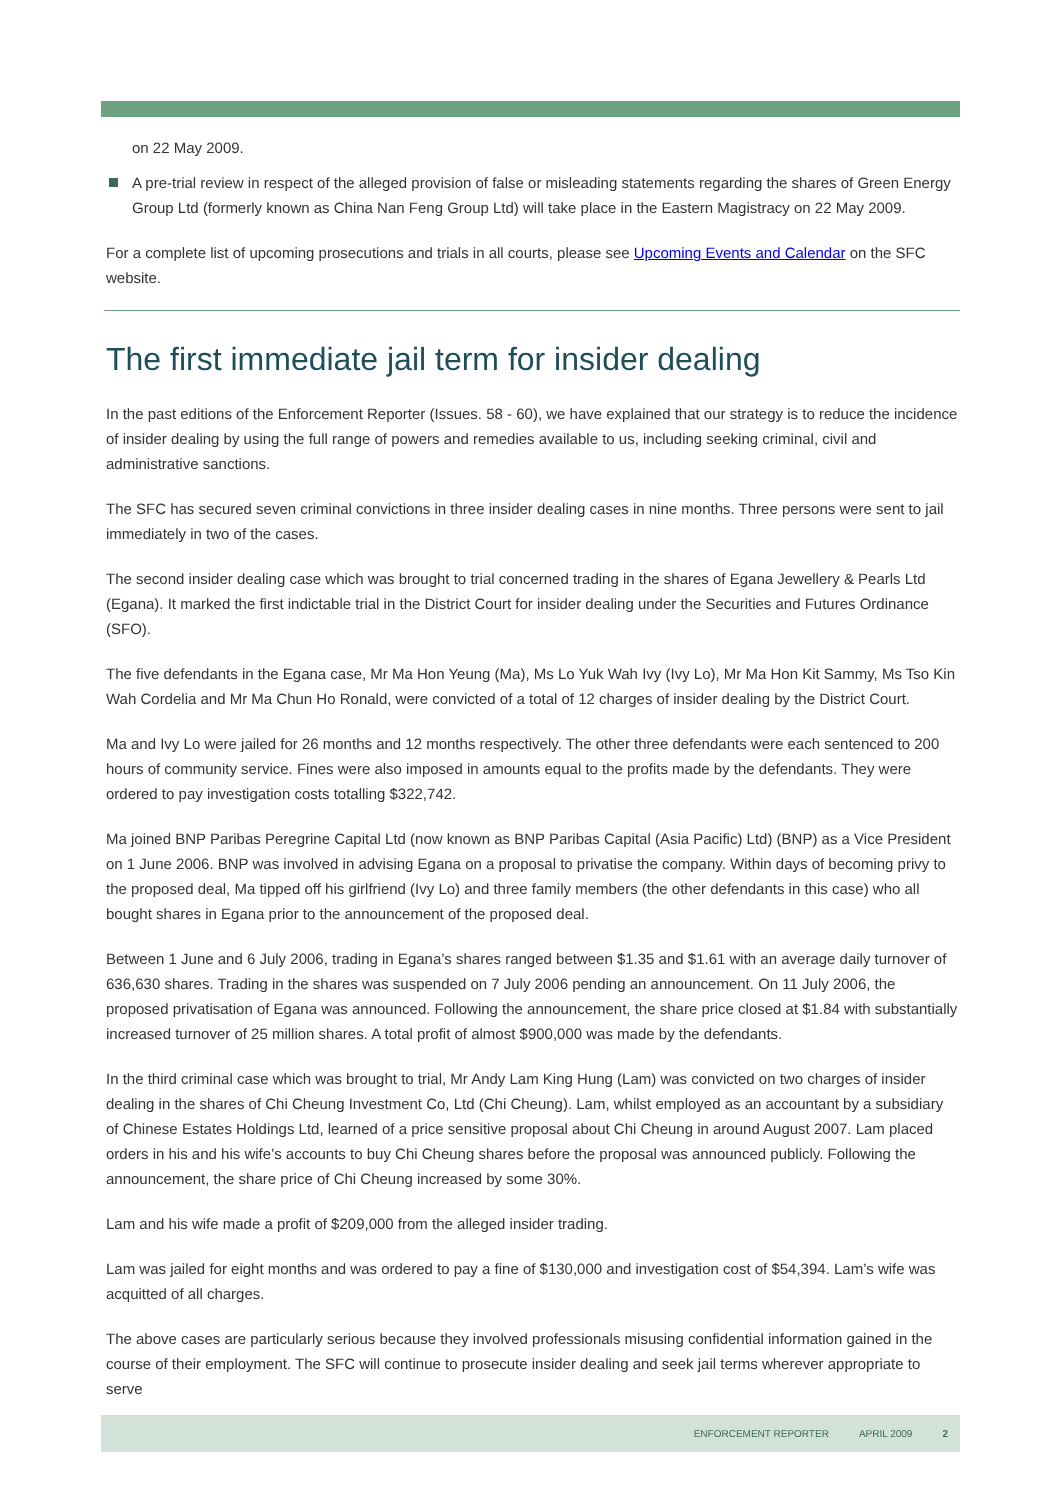on 22 May 2009.
A pre-trial review in respect of the alleged provision of false or misleading statements regarding the shares of Green Energy Group Ltd (formerly known as China Nan Feng Group Ltd) will take place in the Eastern Magistracy on 22 May 2009.
For a complete list of upcoming prosecutions and trials in all courts, please see Upcoming Events and Calendar on the SFC website.
The first immediate jail term for insider dealing
In the past editions of the Enforcement Reporter (Issues. 58 - 60), we have explained that our strategy is to reduce the incidence of insider dealing by using the full range of powers and remedies available to us, including seeking criminal, civil and administrative sanctions.
The SFC has secured seven criminal convictions in three insider dealing cases in nine months. Three persons were sent to jail immediately in two of the cases.
The second insider dealing case which was brought to trial concerned trading in the shares of Egana Jewellery & Pearls Ltd (Egana). It marked the first indictable trial in the District Court for insider dealing under the Securities and Futures Ordinance (SFO).
The five defendants in the Egana case, Mr Ma Hon Yeung (Ma), Ms Lo Yuk Wah Ivy (Ivy Lo), Mr Ma Hon Kit Sammy, Ms Tso Kin Wah Cordelia and Mr Ma Chun Ho Ronald, were convicted of a total of 12 charges of insider dealing by the District Court.
Ma and Ivy Lo were jailed for 26 months and 12 months respectively. The other three defendants were each sentenced to 200 hours of community service. Fines were also imposed in amounts equal to the profits made by the defendants. They were ordered to pay investigation costs totalling $322,742.
Ma joined BNP Paribas Peregrine Capital Ltd (now known as BNP Paribas Capital (Asia Pacific) Ltd) (BNP) as a Vice President on 1 June 2006. BNP was involved in advising Egana on a proposal to privatise the company. Within days of becoming privy to the proposed deal, Ma tipped off his girlfriend (Ivy Lo) and three family members (the other defendants in this case) who all bought shares in Egana prior to the announcement of the proposed deal.
Between 1 June and 6 July 2006, trading in Egana’s shares ranged between $1.35 and $1.61 with an average daily turnover of 636,630 shares. Trading in the shares was suspended on 7 July 2006 pending an announcement. On 11 July 2006, the proposed privatisation of Egana was announced. Following the announcement, the share price closed at $1.84 with substantially increased turnover of 25 million shares. A total profit of almost $900,000 was made by the defendants.
In the third criminal case which was brought to trial, Mr Andy Lam King Hung (Lam) was convicted on two charges of insider dealing in the shares of Chi Cheung Investment Co, Ltd (Chi Cheung). Lam, whilst employed as an accountant by a subsidiary of Chinese Estates Holdings Ltd, learned of a price sensitive proposal about Chi Cheung in around August 2007. Lam placed orders in his and his wife’s accounts to buy Chi Cheung shares before the proposal was announced publicly. Following the announcement, the share price of Chi Cheung increased by some 30%.
Lam and his wife made a profit of $209,000 from the alleged insider trading.
Lam was jailed for eight months and was ordered to pay a fine of $130,000 and investigation cost of $54,394. Lam’s wife was acquitted of all charges.
The above cases are particularly serious because they involved professionals misusing confidential information gained in the course of their employment. The SFC will continue to prosecute insider dealing and seek jail terms wherever appropriate to serve
ENFORCEMENT REPORTER APRIL 2009 2